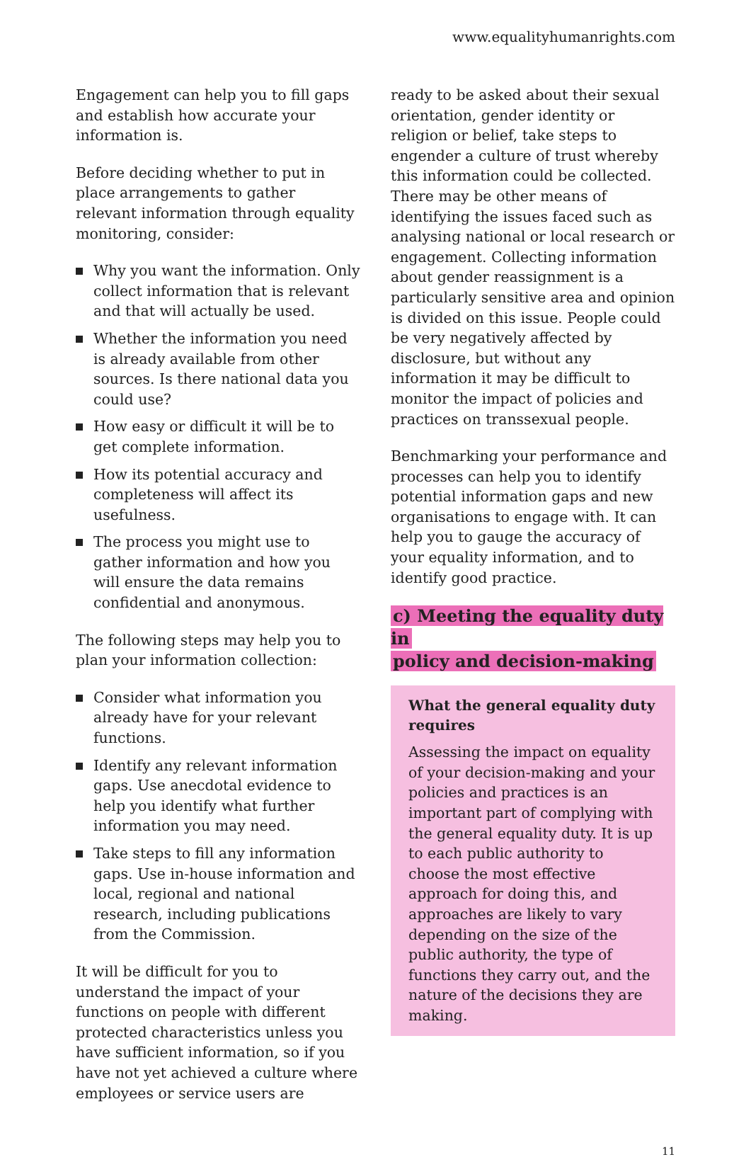www.equalityhumanrights.com
Engagement can help you to fill gaps and establish how accurate your information is.
Before deciding whether to put in place arrangements to gather relevant information through equality monitoring, consider:
Why you want the information. Only collect information that is relevant and that will actually be used.
Whether the information you need is already available from other sources. Is there national data you could use?
How easy or difficult it will be to get complete information.
How its potential accuracy and completeness will affect its usefulness.
The process you might use to gather information and how you will ensure the data remains confidential and anonymous.
The following steps may help you to plan your information collection:
Consider what information you already have for your relevant functions.
Identify any relevant information gaps. Use anecdotal evidence to help you identify what further information you may need.
Take steps to fill any information gaps. Use in-house information and local, regional and national research, including publications from the Commission.
It will be difficult for you to understand the impact of your functions on people with different protected characteristics unless you have sufficient information, so if you have not yet achieved a culture where employees or service users are
ready to be asked about their sexual orientation, gender identity or religion or belief, take steps to engender a culture of trust whereby this information could be collected. There may be other means of identifying the issues faced such as analysing national or local research or engagement. Collecting information about gender reassignment is a particularly sensitive area and opinion is divided on this issue. People could be very negatively affected by disclosure, but without any information it may be difficult to monitor the impact of policies and practices on transsexual people.
Benchmarking your performance and processes can help you to identify potential information gaps and new organisations to engage with. It can help you to gauge the accuracy of your equality information, and to identify good practice.
c) Meeting the equality duty in
policy and decision-making
What the general equality duty requires
Assessing the impact on equality of your decision-making and your policies and practices is an important part of complying with the general equality duty. It is up to each public authority to choose the most effective approach for doing this, and approaches are likely to vary depending on the size of the public authority, the type of functions they carry out, and the nature of the decisions they are making.
11